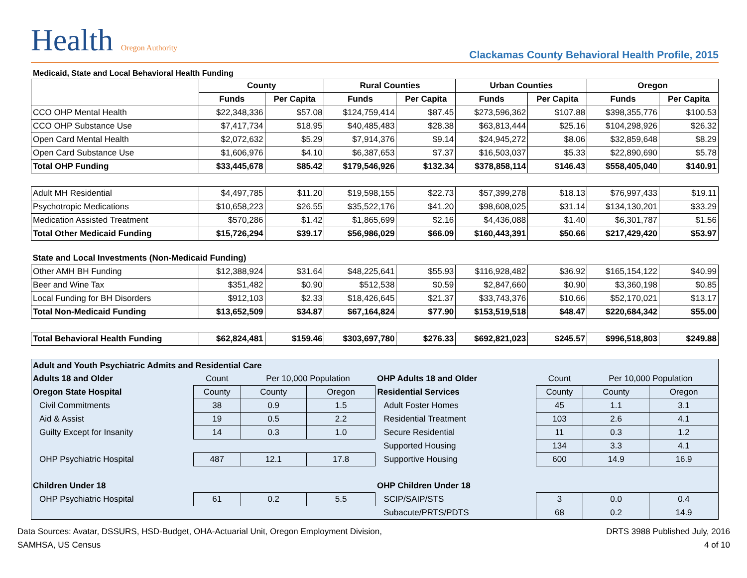Health Oregon Authority
Clackamas County Behavioral Health Profile, 2015
Medicaid, State and Local Behavioral Health Funding
| | County | | Rural Counties | | Urban Counties | | Oregon | |
| --- | --- | --- | --- | --- | --- | --- | --- | --- |
| | Funds | Per Capita | Funds | Per Capita | Funds | Per Capita | Funds | Per Capita |
| CCO OHP Mental Health | $22,348,336 | $57.08 | $124,759,414 | $87.45 | $273,596,362 | $107.88 | $398,355,776 | $100.53 |
| CCO OHP Substance Use | $7,417,734 | $18.95 | $40,485,483 | $28.38 | $63,813,444 | $25.16 | $104,298,926 | $26.32 |
| Open Card Mental Health | $2,072,632 | $5.29 | $7,914,376 | $9.14 | $24,945,272 | $8.06 | $32,859,648 | $8.29 |
| Open Card Substance Use | $1,606,976 | $4.10 | $6,387,653 | $7.37 | $16,503,037 | $5.33 | $22,890,690 | $5.78 |
| Total OHP Funding | $33,445,678 | $85.42 | $179,546,926 | $132.34 | $378,858,114 | $146.43 | $558,405,040 | $140.91 |
| Adult MH Residential | $4,497,785 | $11.20 | $19,598,155 | $22.73 | $57,399,278 | $18.13 | $76,997,433 | $19.11 |
| Psychotropic Medications | $10,658,223 | $26.55 | $35,522,176 | $41.20 | $98,608,025 | $31.14 | $134,130,201 | $33.29 |
| Medication Assisted Treatment | $570,286 | $1.42 | $1,865,699 | $2.16 | $4,436,088 | $1.40 | $6,301,787 | $1.56 |
| Total Other Medicaid Funding | $15,726,294 | $39.17 | $56,986,029 | $66.09 | $160,443,391 | $50.66 | $217,429,420 | $53.97 |
| State and Local Investments (Non-Medicaid Funding) | | | | | | | | |
| Other AMH BH Funding | $12,388,924 | $31.64 | $48,225,641 | $55.93 | $116,928,482 | $36.92 | $165,154,122 | $40.99 |
| Beer and Wine Tax | $351,482 | $0.90 | $512,538 | $0.59 | $2,847,660 | $0.90 | $3,360,198 | $0.85 |
| Local Funding for BH Disorders | $912,103 | $2.33 | $18,426,645 | $21.37 | $33,743,376 | $10.66 | $52,170,021 | $13.17 |
| Total Non-Medicaid Funding | $13,652,509 | $34.87 | $67,164,824 | $77.90 | $153,519,518 | $48.47 | $220,684,342 | $55.00 |
| Total Behavioral Health Funding | $62,824,481 | $159.46 | $303,697,780 | $276.33 | $692,821,023 | $245.57 | $996,518,803 | $249.88 |
| Adult and Youth Psychiatric Admits and Residential Care | | | | | | | |
| Adults 18 and Older | Count | Per 10,000 Population | | OHP Adults 18 and Older | Count | Per 10,000 Population | |
| Oregon State Hospital | County | County | Oregon | Residential Services | County | County | Oregon |
| Civil Commitments | 38 | 0.9 | 1.5 | Adult Foster Homes | 45 | 1.1 | 3.1 |
| Aid & Assist | 19 | 0.5 | 2.2 | Residential Treatment | 103 | 2.6 | 4.1 |
| Guilty Except for Insanity | 14 | 0.3 | 1.0 | Secure Residential | 11 | 0.3 | 1.2 |
| | | | | Supported Housing | 134 | 3.3 | 4.1 |
| OHP Psychiatric Hospital | 487 | 12.1 | 17.8 | Supportive Housing | 600 | 14.9 | 16.9 |
| Children Under 18 | | | | OHP Children Under 18 | | | |
| OHP Psychiatric Hospital | 61 | 0.2 | 5.5 | SCIP/SAIP/STS | 3 | 0.0 | 0.4 |
| | | | | Subacute/PRTS/PDTS | 68 | 0.2 | 14.9 |
Data Sources: Avatar, DSSURS, HSD-Budget, OHA-Actuarial Unit, Oregon Employment Division,
SAMHSA, US Census
DRTS 3988 Published July, 2016
4 of 10